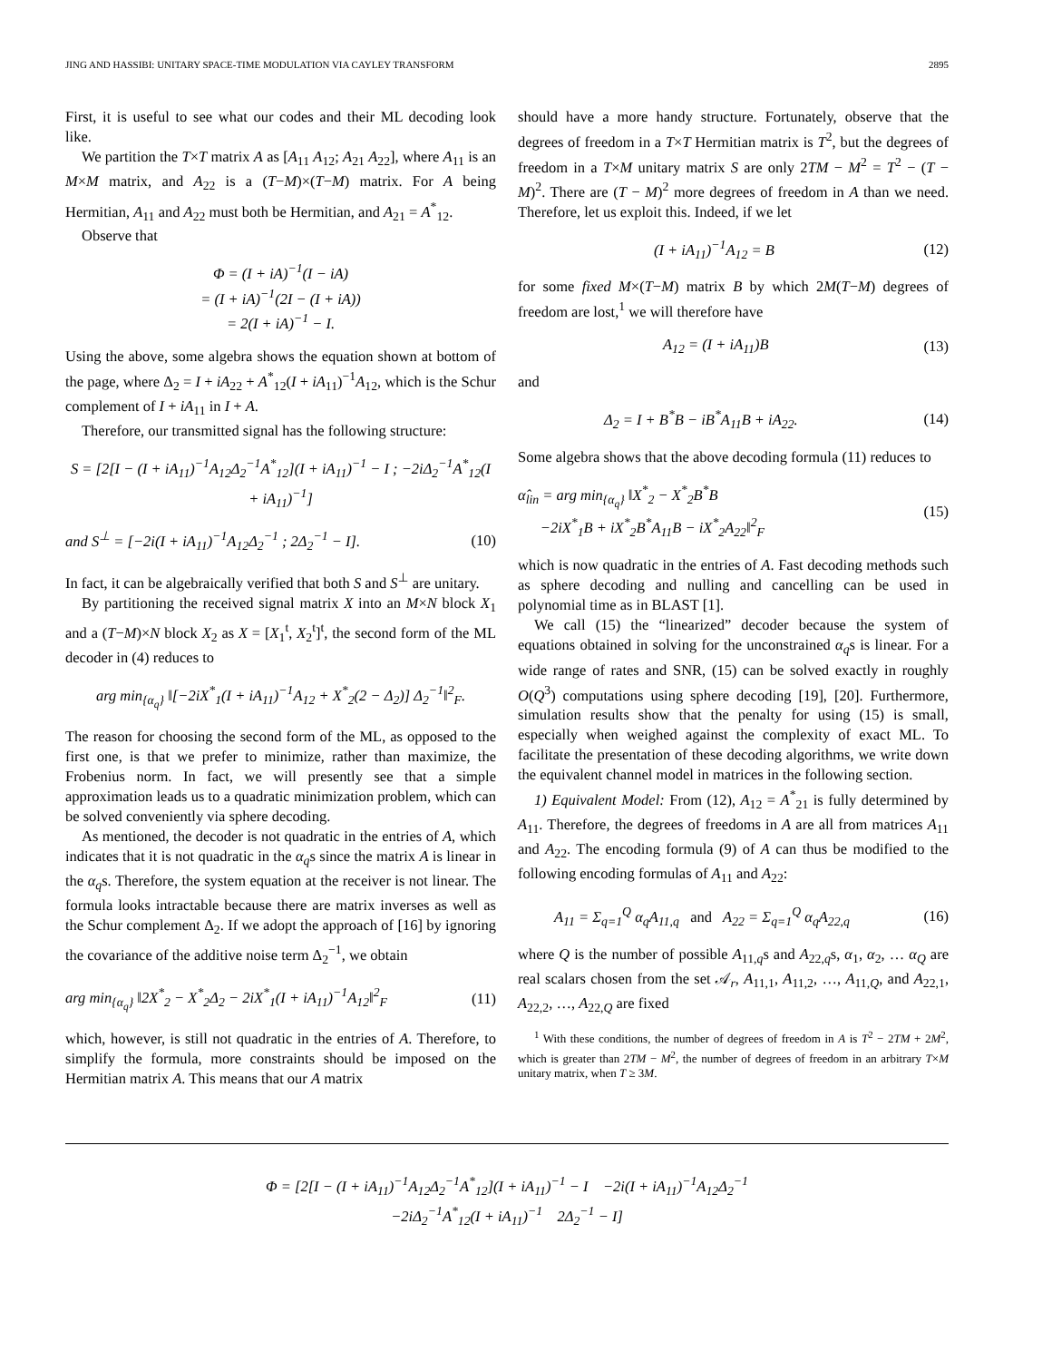JING AND HASSIBI: UNITARY SPACE-TIME MODULATION VIA CAYLEY TRANSFORM 2895
First, it is useful to see what our codes and their ML decoding look like.
We partition the T×T matrix A as [A<sub>11</sub> A<sub>12</sub>; A<sub>21</sub> A<sub>22</sub>], where A<sub>11</sub> is an M×M matrix, and A<sub>22</sub> is a (T−M)×(T−M) matrix. For A being Hermitian, A<sub>11</sub> and A<sub>22</sub> must both be Hermitian, and A<sub>21</sub> = A<sup>*</sup><sub>12</sub>.
Observe that
Φ = (I + iA)<sup>−1</sup>(I − iA)
= (I + iA)<sup>−1</sup>(2I − (I + iA))
= 2(I + iA)<sup>−1</sup> − I.
Using the above, some algebra shows the equation shown at bottom of the page, where Δ<sub>2</sub> = I + iA<sub>22</sub> + A<sup>*</sup><sub>12</sub>(I + iA<sub>11</sub>)<sup>−1</sup>A<sub>12</sub>, which is the Schur complement of I + iA<sub>11</sub> in I + A.
Therefore, our transmitted signal has the following structure:
S = [2[I − (I + iA<sub>11</sub>)<sup>−1</sup>A<sub>12</sub>Δ<sub>2</sub><sup>−1</sup>A<sup>*</sup><sub>12</sub>](I + iA<sub>11</sub>)<sup>−1</sup> − I ; −2iΔ<sub>2</sub><sup>−1</sup>A<sup>*</sup><sub>12</sub>(I + iA<sub>11</sub>)<sup>−1</sup>]
and S<sup>⊥</sup> = [−2i(I + iA<sub>11</sub>)<sup>−1</sup>A<sub>12</sub>Δ<sub>2</sub><sup>−1</sup> ; 2Δ<sub>2</sub><sup>−1</sup> − I]. (10)
In fact, it can be algebraically verified that both S and S<sup>⊥</sup> are unitary.
By partitioning the received signal matrix X into an M×N block X<sub>1</sub> and a (T−M)×N block X<sub>2</sub> as X = [X<sub>1</sub><sup>t</sup>, X<sub>2</sub><sup>t</sup>]<sup>t</sup>, the second form of the ML decoder in (4) reduces to
arg min<sub>{α<sub>q</sub>}</sub> ‖[−2iX<sup>*</sup><sub>1</sub>(I + iA<sub>11</sub>)<sup>−1</sup>A<sub>12</sub> + X<sup>*</sup><sub>2</sub>(2 − Δ<sub>2</sub>)] Δ<sub>2</sub><sup>−1</sup>‖<sup>2</sup><sub>F</sub>.
The reason for choosing the second form of the ML, as opposed to the first one, is that we prefer to minimize, rather than maximize, the Frobenius norm. In fact, we will presently see that a simple approximation leads us to a quadratic minimization problem, which can be solved conveniently via sphere decoding.
As mentioned, the decoder is not quadratic in the entries of A, which indicates that it is not quadratic in the α<sub>q</sub>s since the matrix A is linear in the α<sub>q</sub>s. Therefore, the system equation at the receiver is not linear. The formula looks intractable because there are matrix inverses as well as the Schur complement Δ<sub>2</sub>. If we adopt the approach of [16] by ignoring the covariance of the additive noise term Δ<sub>2</sub><sup>−1</sup>, we obtain
arg min<sub>{α<sub>q</sub>}</sub> ‖2X<sup>*</sup><sub>2</sub> − X<sup>*</sup><sub>2</sub>Δ<sub>2</sub> − 2iX<sup>*</sup><sub>1</sub>(I + iA<sub>11</sub>)<sup>−1</sup>A<sub>12</sub>‖<sup>2</sup><sub>F</sub> (11)
which, however, is still not quadratic in the entries of A. Therefore, to simplify the formula, more constraints should be imposed on the Hermitian matrix A. This means that our A matrix
should have a more handy structure. Fortunately, observe that the degrees of freedom in a T×T Hermitian matrix is T<sup>2</sup>, but the degrees of freedom in a T×M unitary matrix S are only 2TM − M<sup>2</sup> = T<sup>2</sup> − (T − M)<sup>2</sup>. There are (T − M)<sup>2</sup> more degrees of freedom in A than we need. Therefore, let us exploit this. Indeed, if we let
(I + iA<sub>11</sub>)<sup>−1</sup>A<sub>12</sub> = B (12)
for some fixed M×(T−M) matrix B by which 2M(T−M) degrees of freedom are lost,<sup>1</sup> we will therefore have
A<sub>12</sub> = (I + iA<sub>11</sub>)B (13)
and
Δ<sub>2</sub> = I + B<sup>*</sup>B − iB<sup>*</sup>A<sub>11</sub>B + iA<sub>22</sub>. (14)
Some algebra shows that the above decoding formula (11) reduces to
α̂<sub>lin</sub> = arg min<sub>{α<sub>q</sub>}</sub> ‖X<sup>*</sup><sub>2</sub> − X<sup>*</sup><sub>2</sub>B<sup>*</sup>B
−2iX<sup>*</sup><sub>1</sub>B + iX<sup>*</sup><sub>2</sub>B<sup>*</sup>A<sub>11</sub>B − iX<sup>*</sup><sub>2</sub>A<sub>22</sub>‖<sup>2</sup><sub>F</sub> (15)
which is now quadratic in the entries of A. Fast decoding methods such as sphere decoding and nulling and cancelling can be used in polynomial time as in BLAST [1].
We call (15) the “linearized” decoder because the system of equations obtained in solving for the unconstrained α<sub>q</sub>s is linear. For a wide range of rates and SNR, (15) can be solved exactly in roughly O(Q<sup>3</sup>) computations using sphere decoding [19], [20]. Furthermore, simulation results show that the penalty for using (15) is small, especially when weighed against the complexity of exact ML. To facilitate the presentation of these decoding algorithms, we write down the equivalent channel model in matrices in the following section.
1) Equivalent Model: From (12), A<sub>12</sub> = A<sup>*</sup><sub>21</sub> is fully determined by A<sub>11</sub>. Therefore, the degrees of freedoms in A are all from matrices A<sub>11</sub> and A<sub>22</sub>. The encoding formula (9) of A can thus be modified to the following encoding formulas of A<sub>11</sub> and A<sub>22</sub>:
A<sub>11</sub> = Σ<sub>q=1</sub><sup>Q</sup> α<sub>q</sub>A<sub>11,q</sub> and A<sub>22</sub> = Σ<sub>q=1</sub><sup>Q</sup> α<sub>q</sub>A<sub>22,q</sub> (16)
where Q is the number of possible A<sub>11,q</sub>s and A<sub>22,q</sub>s, α<sub>1</sub>, α<sub>2</sub>, … α<sub>Q</sub> are real scalars chosen from the set 𝒜<sub>r</sub>, A<sub>11,1</sub>, A<sub>11,2</sub>, …, A<sub>11,Q</sub>, and A<sub>22,1</sub>, A<sub>22,2</sub>, …, A<sub>22,Q</sub> are fixed
<sup>1</sup> With these conditions, the number of degrees of freedom in A is T<sup>2</sup> − 2TM + 2M<sup>2</sup>, which is greater than 2TM − M<sup>2</sup>, the number of degrees of freedom in an arbitrary T×M unitary matrix, when T ≥ 3M.
Φ = [2[I − (I + iA<sub>11</sub>)<sup>−1</sup>A<sub>12</sub>Δ<sub>2</sub><sup>−1</sup>A<sup>*</sup><sub>12</sub>](I + iA<sub>11</sub>)<sup>−1</sup> − I −2i(I + iA<sub>11</sub>)<sup>−1</sup>A<sub>12</sub>Δ<sub>2</sub><sup>−1</sup>
−2iΔ<sub>2</sub><sup>−1</sup>A<sup>*</sup><sub>12</sub>(I + iA<sub>11</sub>)<sup>−1</sup> 2Δ<sub>2</sub><sup>−1</sup> − I]